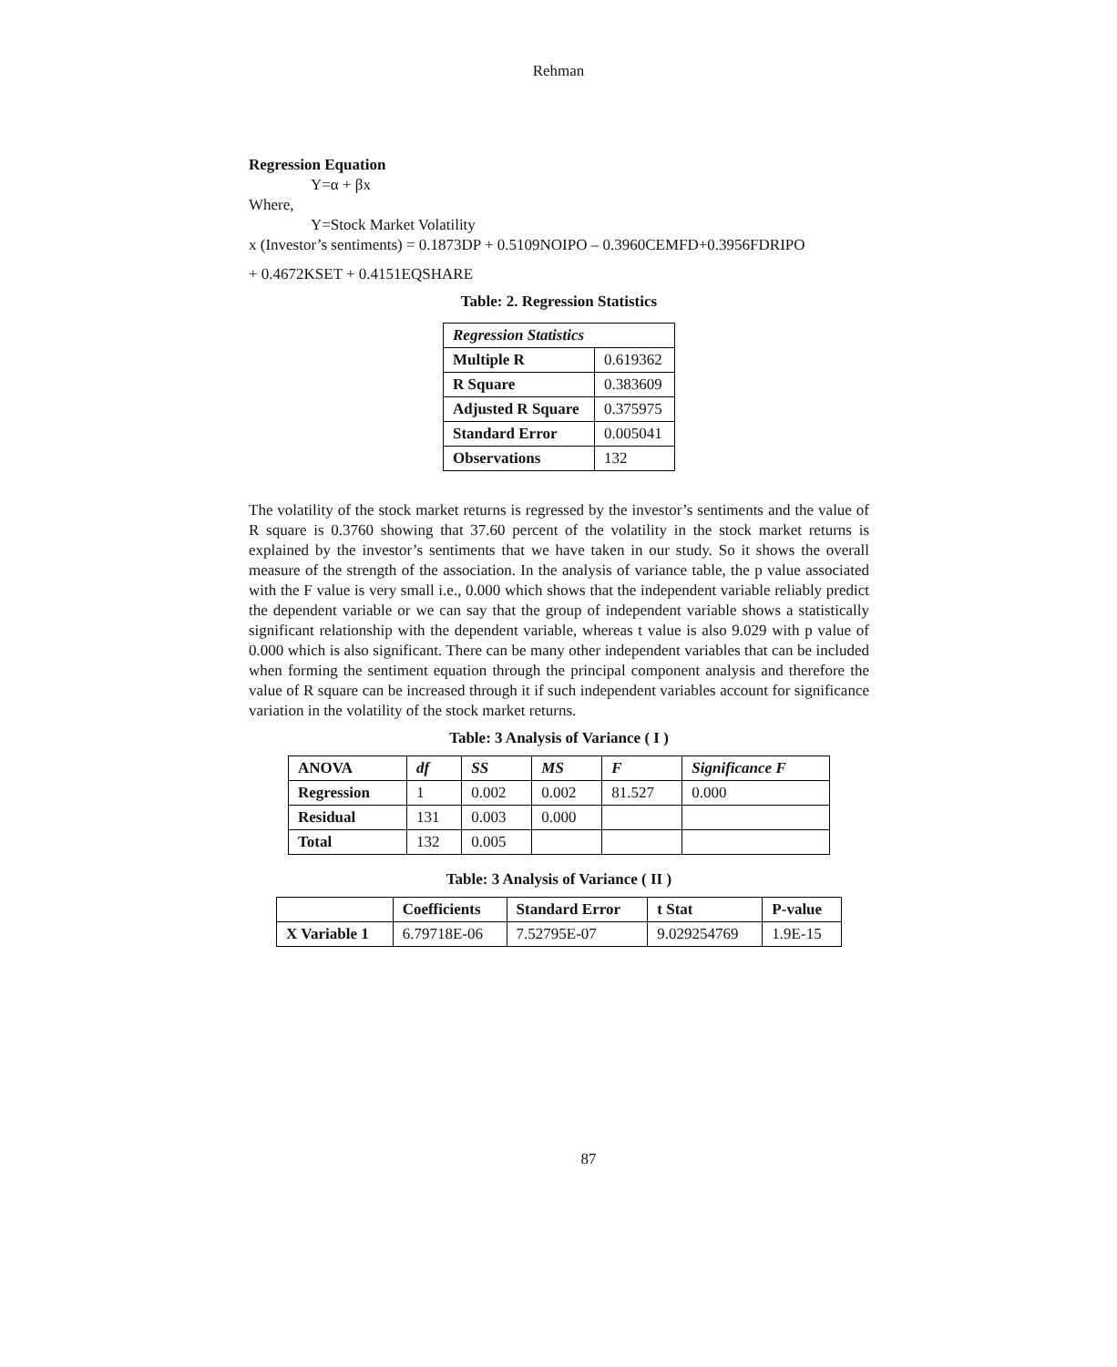Rehman
Regression Equation
Y=α + βx
Where,
Y=Stock Market Volatility
x (Investor’s sentiments) = 0.1873DP + 0.5109NOIPO – 0.3960CEMFD+0.3956FDRIPO
+ 0.4672KSET + 0.4151EQSHARE
Table: 2. Regression Statistics
| Regression Statistics | |
| --- | --- |
| Multiple R | 0.619362 |
| R Square | 0.383609 |
| Adjusted R Square | 0.375975 |
| Standard Error | 0.005041 |
| Observations | 132 |
The volatility of the stock market returns is regressed by the investor’s sentiments and the value of R square is 0.3760 showing that 37.60 percent of the volatility in the stock market returns is explained by the investor’s sentiments that we have taken in our study. So it shows the overall measure of the strength of the association. In the analysis of variance table, the p value associated with the F value is very small i.e., 0.000 which shows that the independent variable reliably predict the dependent variable or we can say that the group of independent variable shows a statistically significant relationship with the dependent variable, whereas t value is also 9.029 with p value of 0.000 which is also significant. There can be many other independent variables that can be included when forming the sentiment equation through the principal component analysis and therefore the value of R square can be increased through it if such independent variables account for significance variation in the volatility of the stock market returns.
Table: 3 Analysis of Variance ( I )
| ANOVA | df | SS | MS | F | Significance F |
| --- | --- | --- | --- | --- | --- |
| Regression | 1 | 0.002 | 0.002 | 81.527 | 0.000 |
| Residual | 131 | 0.003 | 0.000 | | |
| Total | 132 | 0.005 | | | |
Table: 3 Analysis of Variance ( II )
| | Coefficients | Standard Error | t Stat | P-value |
| --- | --- | --- | --- | --- |
| X Variable 1 | 6.79718E-06 | 7.52795E-07 | 9.029254769 | 1.9E-15 |
87